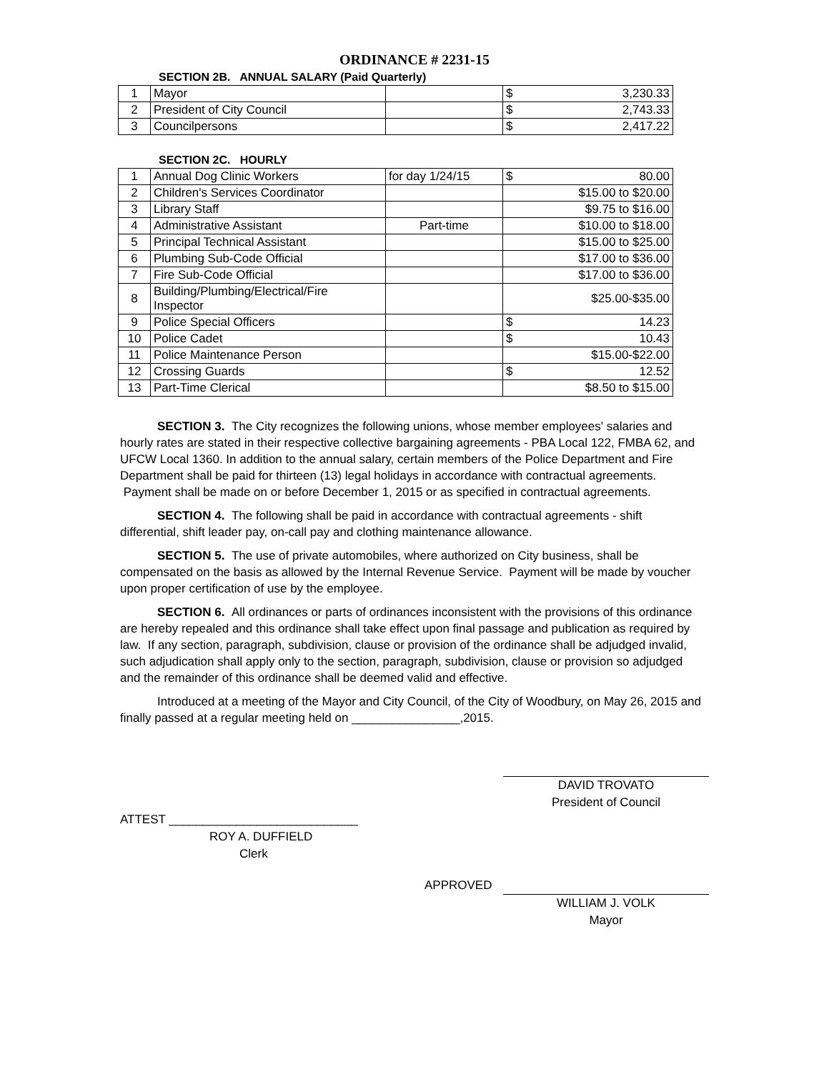ORDINANCE # 2231-15
SECTION 2B. ANNUAL SALARY (Paid Quarterly)
| 1 | Mayor | | $ | 3,230.33 |
| 2 | President of City Council | | $ | 2,743.33 |
| 3 | Councilpersons | | $ | 2,417.22 |
SECTION 2C. HOURLY
| 1 | Annual Dog Clinic Workers | for day 1/24/15 | $ | 80.00 |
| 2 | Children's Services Coordinator | | $15.00 to $20.00 | |
| 3 | Library Staff | | $9.75 to $16.00 | |
| 4 | Administrative Assistant | Part-time | $10.00 to $18.00 | |
| 5 | Principal Technical Assistant | | $15.00 to $25.00 | |
| 6 | Plumbing Sub-Code Official | | $17.00 to $36.00 | |
| 7 | Fire Sub-Code Official | | $17.00 to $36.00 | |
| 8 | Building/Plumbing/Electrical/Fire Inspector | | $25.00-$35.00 | |
| 9 | Police Special Officers | | $ | 14.23 |
| 10 | Police Cadet | | $ | 10.43 |
| 11 | Police Maintenance Person | | $15.00-$22.00 | |
| 12 | Crossing Guards | | $ | 12.52 |
| 13 | Part-Time Clerical | | $8.50 to $15.00 | |
SECTION 3. The City recognizes the following unions, whose member employees' salaries and hourly rates are stated in their respective collective bargaining agreements - PBA Local 122, FMBA 62, and UFCW Local 1360. In addition to the annual salary, certain members of the Police Department and Fire Department shall be paid for thirteen (13) legal holidays in accordance with contractual agreements. Payment shall be made on or before December 1, 2015 or as specified in contractual agreements.
SECTION 4. The following shall be paid in accordance with contractual agreements - shift differential, shift leader pay, on-call pay and clothing maintenance allowance.
SECTION 5. The use of private automobiles, where authorized on City business, shall be compensated on the basis as allowed by the Internal Revenue Service. Payment will be made by voucher upon proper certification of use by the employee.
SECTION 6. All ordinances or parts of ordinances inconsistent with the provisions of this ordinance are hereby repealed and this ordinance shall take effect upon final passage and publication as required by law. If any section, paragraph, subdivision, clause or provision of the ordinance shall be adjudged invalid, such adjudication shall apply only to the section, paragraph, subdivision, clause or provision so adjudged and the remainder of this ordinance shall be deemed valid and effective.
Introduced at a meeting of the Mayor and City Council, of the City of Woodbury, on May 26, 2015 and finally passed at a regular meeting held on ________________,2015.
DAVID TROVATO
President of Council
ATTEST ____________________________
ROY A. DUFFIELD
Clerk
APPROVED
WILLIAM J. VOLK
Mayor